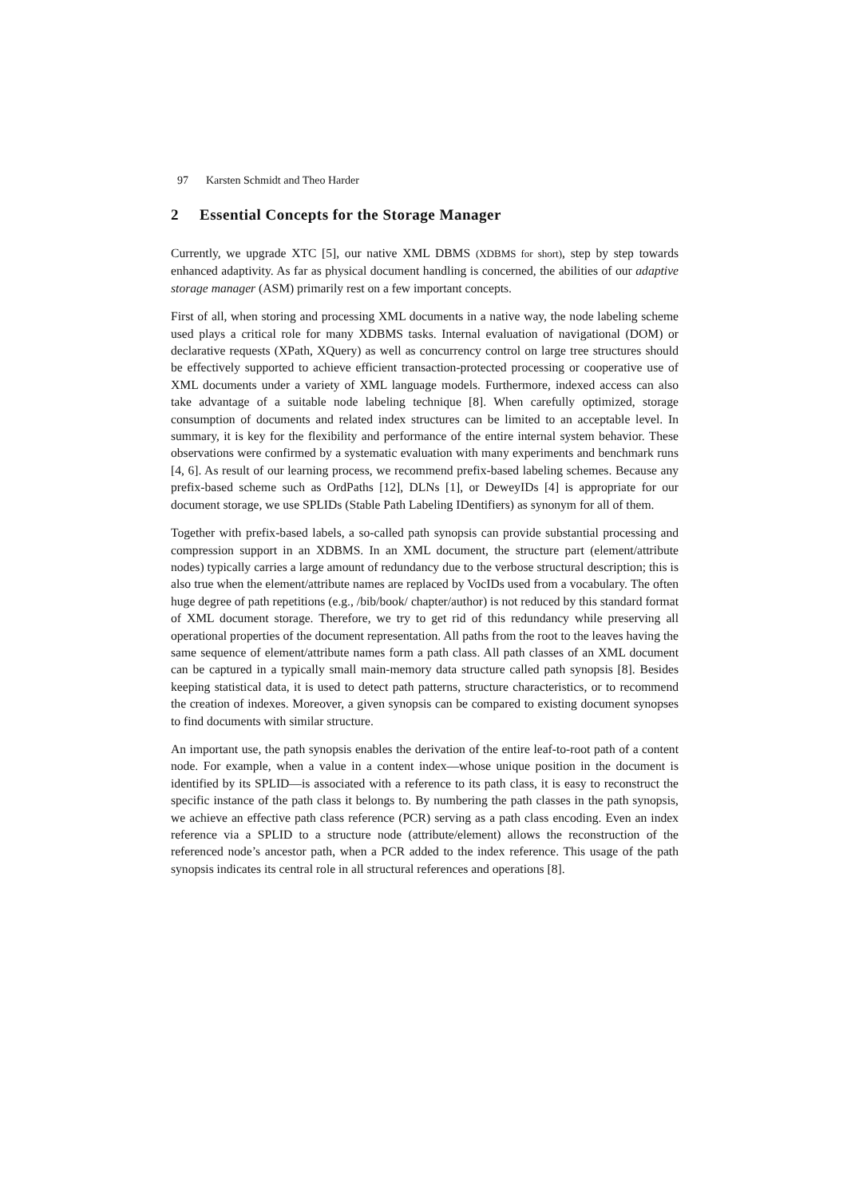97 Karsten Schmidt and Theo Harder
2 Essential Concepts for the Storage Manager
Currently, we upgrade XTC [5], our native XML DBMS (XDBMS for short), step by step towards enhanced adaptivity. As far as physical document handling is concerned, the abilities of our adaptive storage manager (ASM) primarily rest on a few important concepts.
First of all, when storing and processing XML documents in a native way, the node labeling scheme used plays a critical role for many XDBMS tasks. Internal evaluation of navigational (DOM) or declarative requests (XPath, XQuery) as well as concurrency control on large tree structures should be effectively supported to achieve efficient transaction-protected processing or cooperative use of XML documents under a variety of XML language models. Furthermore, indexed access can also take advantage of a suitable node labeling technique [8]. When carefully optimized, storage consumption of documents and related index structures can be limited to an acceptable level. In summary, it is key for the flexibility and performance of the entire internal system behavior. These observations were confirmed by a systematic evaluation with many experiments and benchmark runs [4, 6]. As result of our learning process, we recommend prefix-based labeling schemes. Because any prefix-based scheme such as OrdPaths [12], DLNs [1], or DeweyIDs [4] is appropriate for our document storage, we use SPLIDs (Stable Path Labeling IDentifiers) as synonym for all of them.
Together with prefix-based labels, a so-called path synopsis can provide substantial processing and compression support in an XDBMS. In an XML document, the structure part (element/attribute nodes) typically carries a large amount of redundancy due to the verbose structural description; this is also true when the element/attribute names are replaced by VocIDs used from a vocabulary. The often huge degree of path repetitions (e.g., /bib/book/ chapter/author) is not reduced by this standard format of XML document storage. Therefore, we try to get rid of this redundancy while preserving all operational properties of the document representation. All paths from the root to the leaves having the same sequence of element/attribute names form a path class. All path classes of an XML document can be captured in a typically small main-memory data structure called path synopsis [8]. Besides keeping statistical data, it is used to detect path patterns, structure characteristics, or to recommend the creation of indexes. Moreover, a given synopsis can be compared to existing document synopses to find documents with similar structure.
An important use, the path synopsis enables the derivation of the entire leaf-to-root path of a content node. For example, when a value in a content index—whose unique position in the document is identified by its SPLID—is associated with a reference to its path class, it is easy to reconstruct the specific instance of the path class it belongs to. By numbering the path classes in the path synopsis, we achieve an effective path class reference (PCR) serving as a path class encoding. Even an index reference via a SPLID to a structure node (attribute/element) allows the reconstruction of the referenced node’s ancestor path, when a PCR added to the index reference. This usage of the path synopsis indicates its central role in all structural references and operations [8].